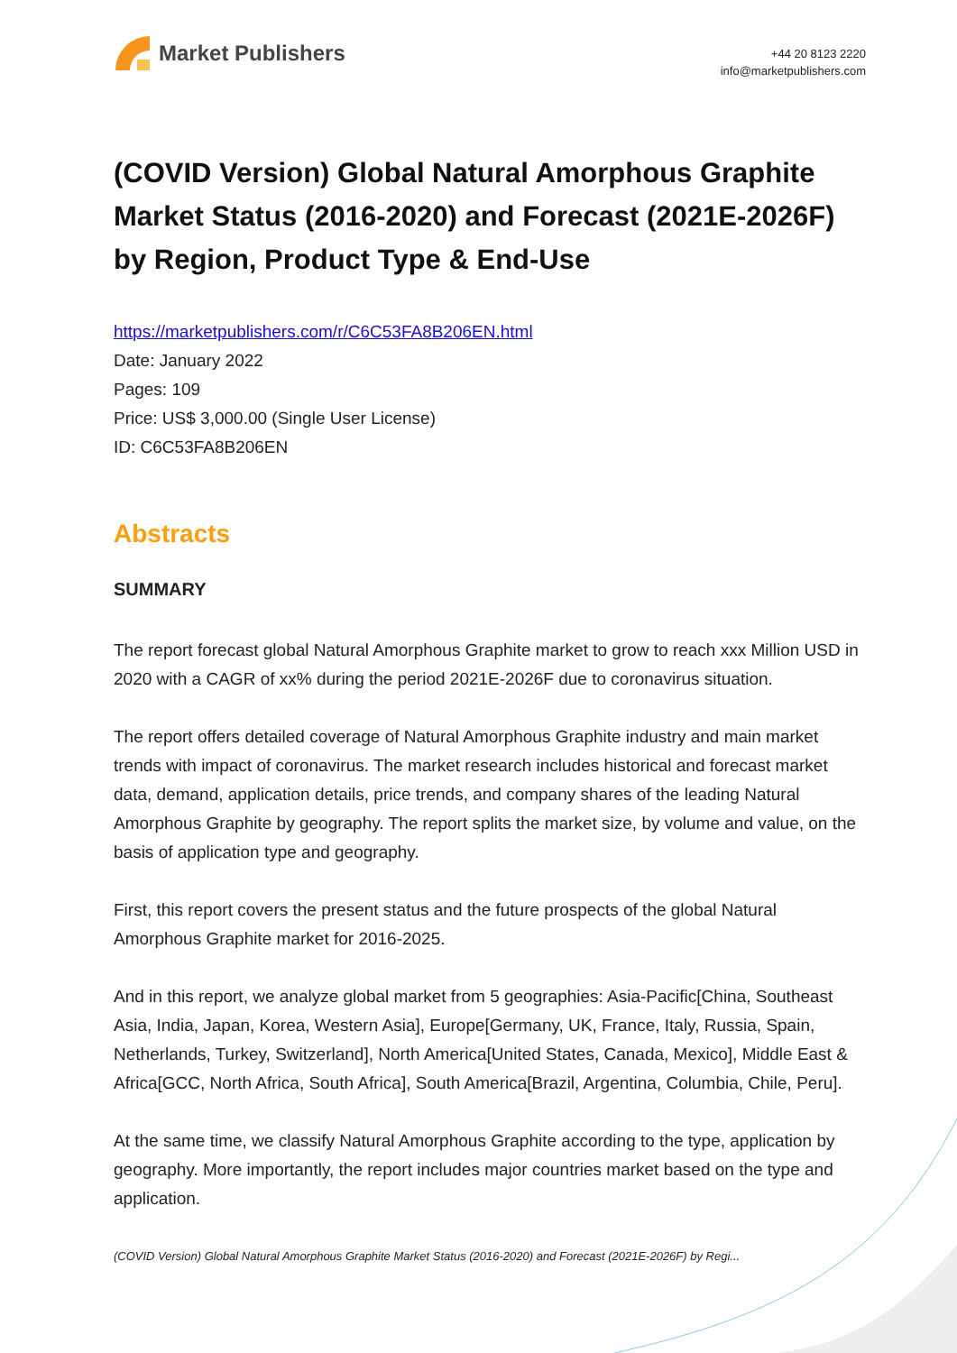Market Publishers
+44 20 8123 2220
info@marketpublishers.com
(COVID Version) Global Natural Amorphous Graphite Market Status (2016-2020) and Forecast (2021E-2026F) by Region, Product Type & End-Use
https://marketpublishers.com/r/C6C53FA8B206EN.html
Date: January 2022
Pages: 109
Price: US$ 3,000.00 (Single User License)
ID: C6C53FA8B206EN
Abstracts
SUMMARY
The report forecast global Natural Amorphous Graphite market to grow to reach xxx Million USD in 2020 with a CAGR of xx% during the period 2021E-2026F due to coronavirus situation.
The report offers detailed coverage of Natural Amorphous Graphite industry and main market trends with impact of coronavirus. The market research includes historical and forecast market data, demand, application details, price trends, and company shares of the leading Natural Amorphous Graphite by geography. The report splits the market size, by volume and value, on the basis of application type and geography.
First, this report covers the present status and the future prospects of the global Natural Amorphous Graphite market for 2016-2025.
And in this report, we analyze global market from 5 geographies: Asia-Pacific[China, Southeast Asia, India, Japan, Korea, Western Asia], Europe[Germany, UK, France, Italy, Russia, Spain, Netherlands, Turkey, Switzerland], North America[United States, Canada, Mexico], Middle East & Africa[GCC, North Africa, South Africa], South America[Brazil, Argentina, Columbia, Chile, Peru].
At the same time, we classify Natural Amorphous Graphite according to the type, application by geography. More importantly, the report includes major countries market based on the type and application.
(COVID Version) Global Natural Amorphous Graphite Market Status (2016-2020) and Forecast (2021E-2026F) by Regi...